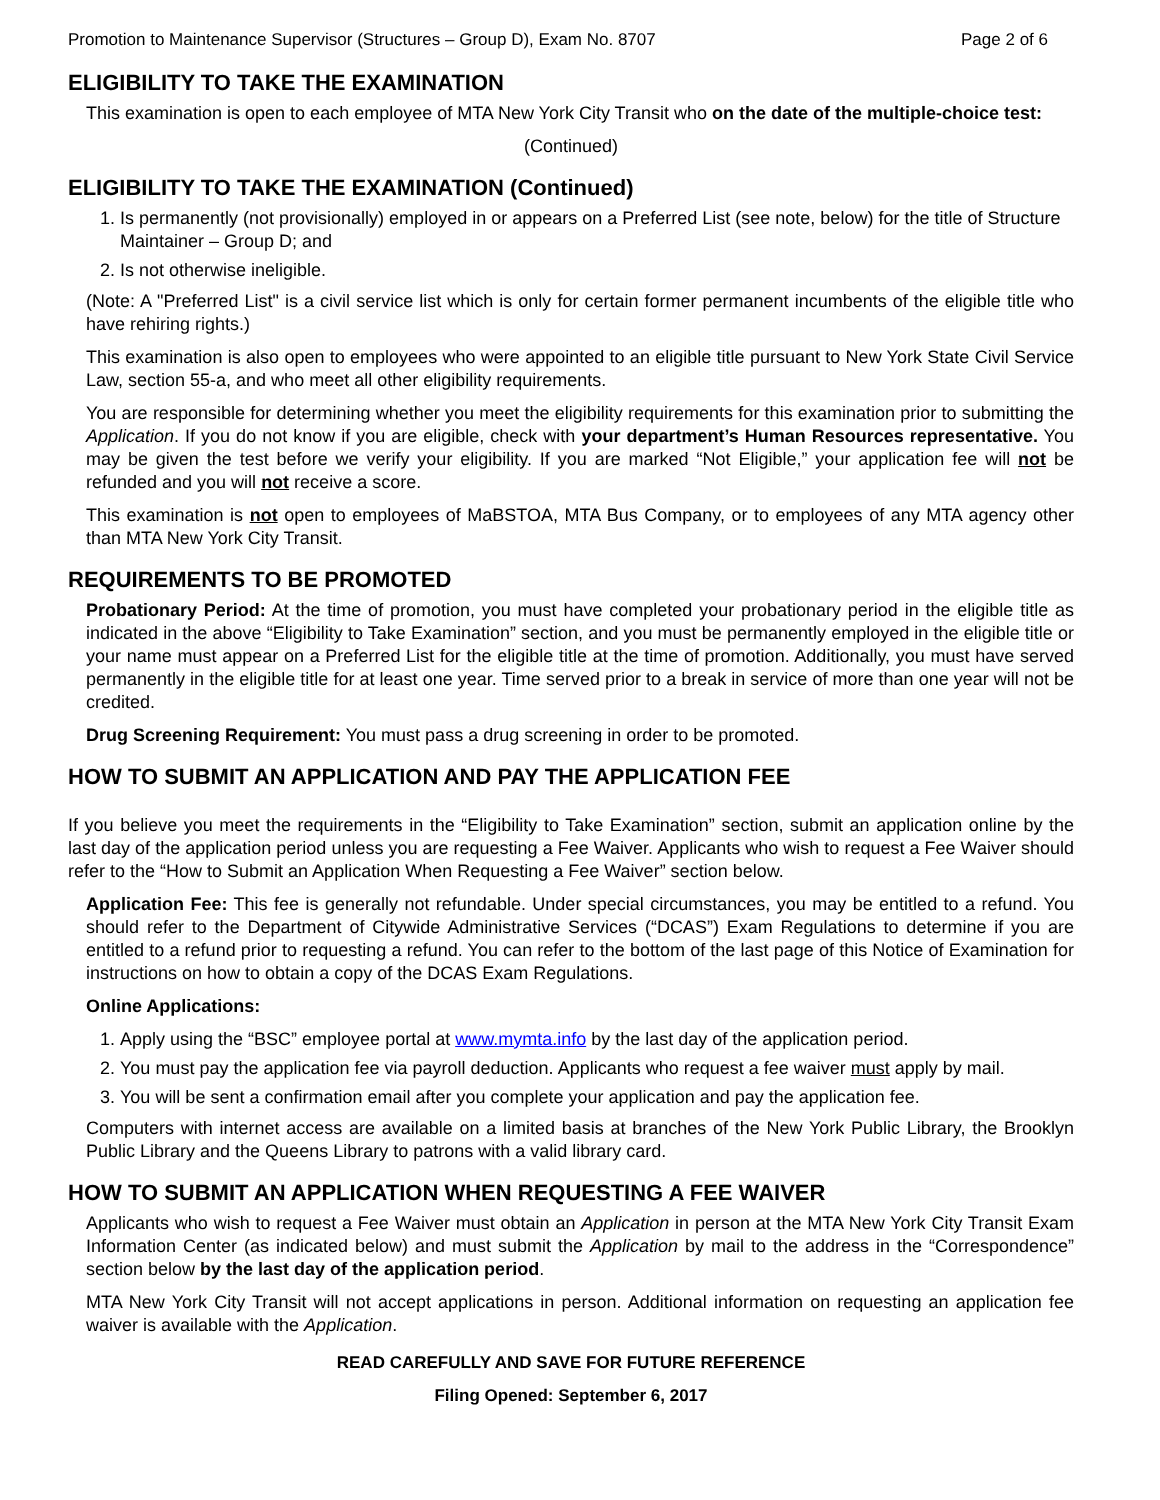Promotion to Maintenance Supervisor (Structures – Group D), Exam No. 8707 Page 2 of 6
ELIGIBILITY TO TAKE THE EXAMINATION
This examination is open to each employee of MTA New York City Transit who on the date of the multiple-choice test:
(Continued)
ELIGIBILITY TO TAKE THE EXAMINATION (Continued)
1. Is permanently (not provisionally) employed in or appears on a Preferred List (see note, below) for the title of Structure Maintainer – Group D; and
2. Is not otherwise ineligible.
(Note: A "Preferred List" is a civil service list which is only for certain former permanent incumbents of the eligible title who have rehiring rights.)
This examination is also open to employees who were appointed to an eligible title pursuant to New York State Civil Service Law, section 55-a, and who meet all other eligibility requirements.
You are responsible for determining whether you meet the eligibility requirements for this examination prior to submitting the Application. If you do not know if you are eligible, check with your department’s Human Resources representative. You may be given the test before we verify your eligibility. If you are marked “Not Eligible,” your application fee will not be refunded and you will not receive a score.
This examination is not open to employees of MaBSTOA, MTA Bus Company, or to employees of any MTA agency other than MTA New York City Transit.
REQUIREMENTS TO BE PROMOTED
Probationary Period: At the time of promotion, you must have completed your probationary period in the eligible title as indicated in the above “Eligibility to Take Examination” section, and you must be permanently employed in the eligible title or your name must appear on a Preferred List for the eligible title at the time of promotion. Additionally, you must have served permanently in the eligible title for at least one year. Time served prior to a break in service of more than one year will not be credited.
Drug Screening Requirement: You must pass a drug screening in order to be promoted.
HOW TO SUBMIT AN APPLICATION AND PAY THE APPLICATION FEE
If you believe you meet the requirements in the “Eligibility to Take Examination” section, submit an application online by the last day of the application period unless you are requesting a Fee Waiver. Applicants who wish to request a Fee Waiver should refer to the “How to Submit an Application When Requesting a Fee Waiver” section below.
Application Fee: This fee is generally not refundable. Under special circumstances, you may be entitled to a refund. You should refer to the Department of Citywide Administrative Services (“DCAS”) Exam Regulations to determine if you are entitled to a refund prior to requesting a refund. You can refer to the bottom of the last page of this Notice of Examination for instructions on how to obtain a copy of the DCAS Exam Regulations.
Online Applications:
1. Apply using the “BSC” employee portal at www.mymta.info by the last day of the application period.
2. You must pay the application fee via payroll deduction. Applicants who request a fee waiver must apply by mail.
3. You will be sent a confirmation email after you complete your application and pay the application fee.
Computers with internet access are available on a limited basis at branches of the New York Public Library, the Brooklyn Public Library and the Queens Library to patrons with a valid library card.
HOW TO SUBMIT AN APPLICATION WHEN REQUESTING A FEE WAIVER
Applicants who wish to request a Fee Waiver must obtain an Application in person at the MTA New York City Transit Exam Information Center (as indicated below) and must submit the Application by mail to the address in the “Correspondence” section below by the last day of the application period.
MTA New York City Transit will not accept applications in person. Additional information on requesting an application fee waiver is available with the Application.
READ CAREFULLY AND SAVE FOR FUTURE REFERENCE
Filing Opened: September 6, 2017